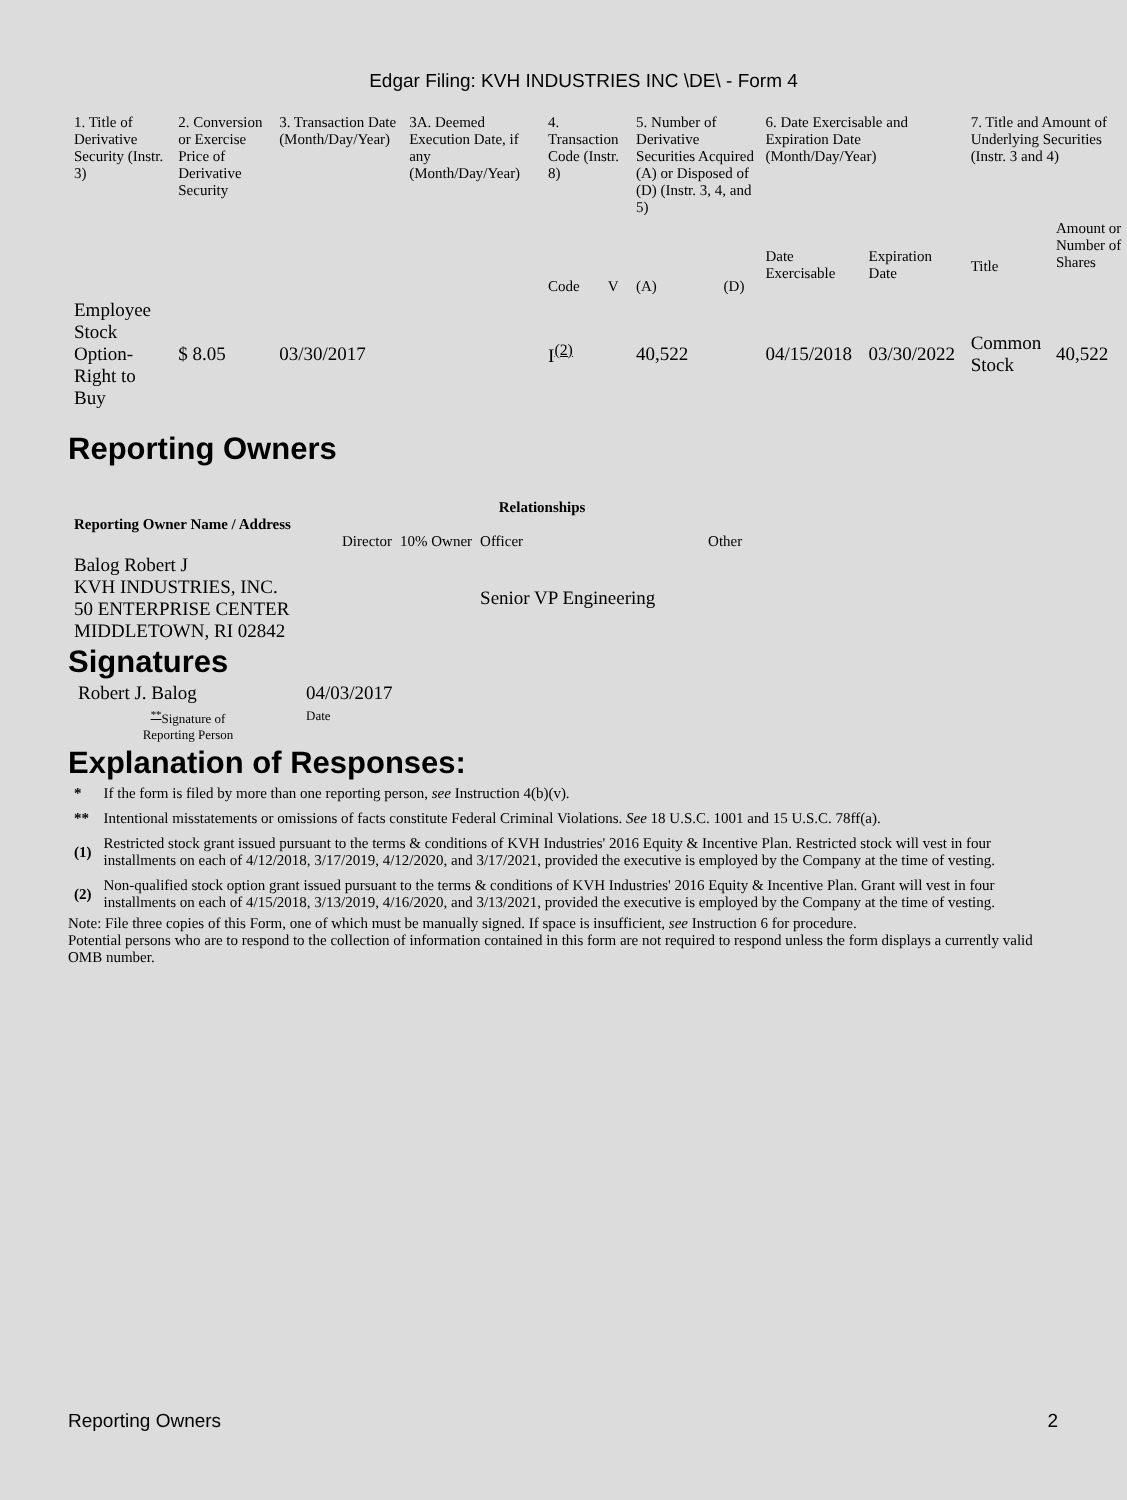Edgar Filing: KVH INDUSTRIES INC \DE\ - Form 4
| 1. Title of Derivative Security (Instr. 3) | 2. Conversion or Exercise Price of Derivative Security | 3. Transaction Date (Month/Day/Year) | 3A. Deemed Execution Date, if any (Month/Day/Year) | 4. Transaction Code (Instr. 8) | | 5. Number of Derivative Securities Acquired (A) or Disposed of (D) (Instr. 3, 4, and 5) | | 6. Date Exercisable and Expiration Date (Month/Day/Year) | | 7. Title and Amount of Underlying Securities (Instr. 3 and 4) | |
| --- | --- | --- | --- | --- | --- | --- | --- | --- | --- | --- | --- |
| | | | | Code | V | (A) | (D) | Date Exercisable | Expiration Date | Title | Amount or Number of Shares |
| Employee Stock Option-Right to Buy | $ 8.05 | 03/30/2017 | | I<sup>(2)</sup> | | 40,522 | | 04/15/2018 | 03/30/2022 | Common Stock | 40,522 |
Reporting Owners
| Reporting Owner Name / Address | Relationships | | | |
| --- | --- | --- | --- | --- |
| | Director | 10% Owner | Officer | Other |
| Balog Robert J KVH INDUSTRIES, INC. 50 ENTERPRISE CENTER MIDDLETOWN, RI 02842 | | | Senior VP Engineering | |
Signatures
| Robert J. Balog | 04/03/2017 |
| <sup>**</sup> Signature of Reporting Person | Date |
Explanation of Responses:
| * | If the form is filed by more than one reporting person, see Instruction 4(b)(v). |
| ** | Intentional misstatements or omissions of facts constitute Federal Criminal Violations. See 18 U.S.C. 1001 and 15 U.S.C. 78ff(a). |
| (1) | Restricted stock grant issued pursuant to the terms & conditions of KVH Industries' 2016 Equity & Incentive Plan. Restricted stock will vest in four installments on each of 4/12/2018, 3/17/2019, 4/12/2020, and 3/17/2021, provided the executive is employed by the Company at the time of vesting. |
| (2) | Non-qualified stock option grant issued pursuant to the terms & conditions of KVH Industries' 2016 Equity & Incentive Plan. Grant will vest in four installments on each of 4/15/2018, 3/13/2019, 4/16/2020, and 3/13/2021, provided the executive is employed by the Company at the time of vesting. |
Note: File three copies of this Form, one of which must be manually signed. If space is insufficient, see Instruction 6 for procedure.
Potential persons who are to respond to the collection of information contained in this form are not required to respond unless the form displays a currently valid OMB number.
Reporting Owners 2